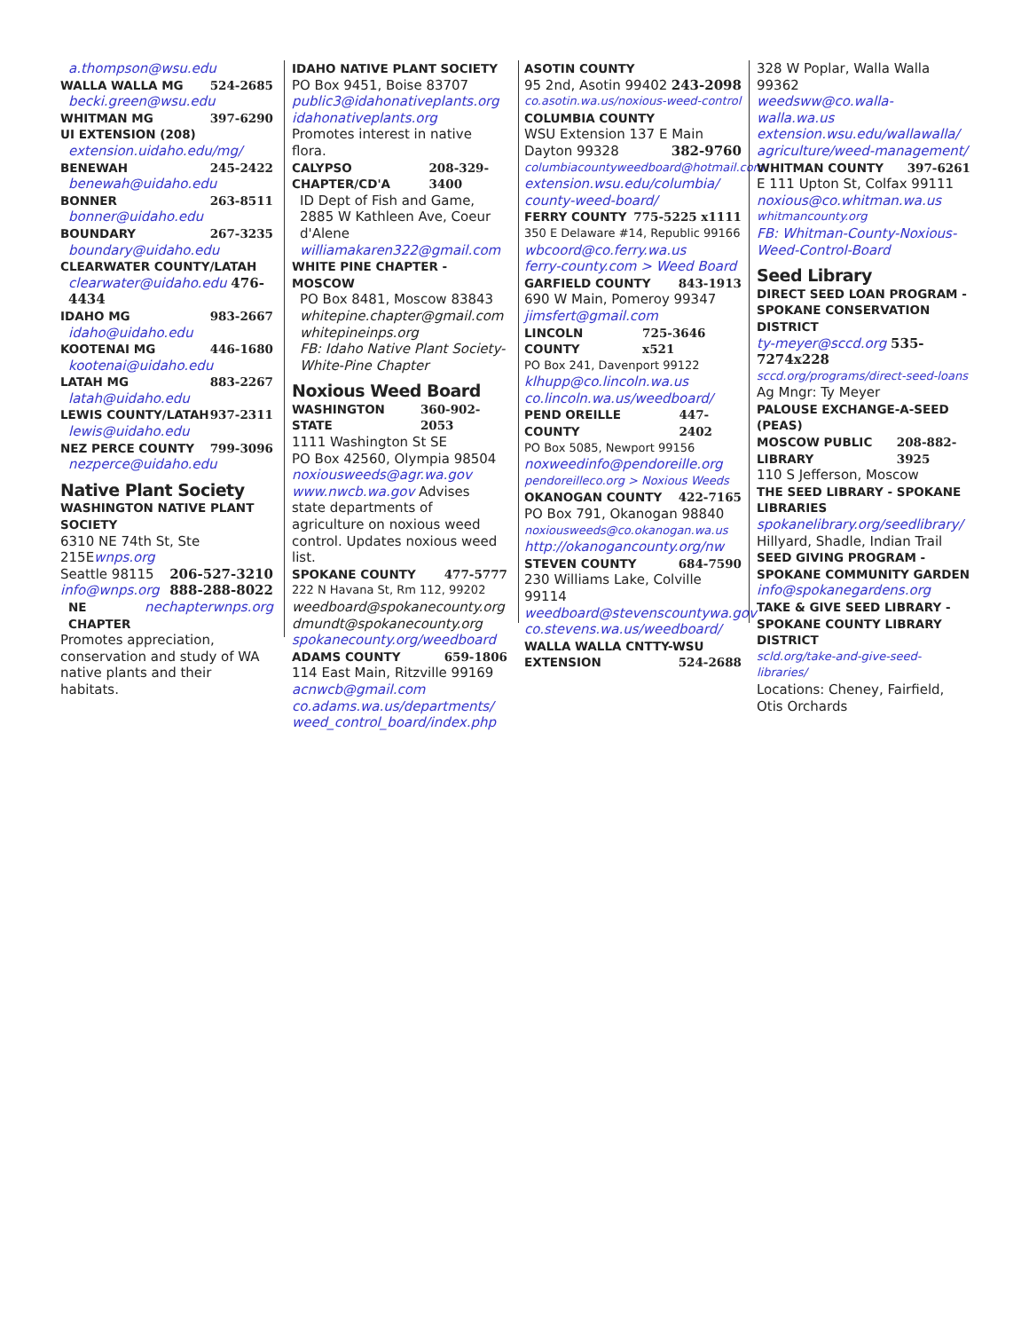a.thompson@wsu.edu
WALLA WALLA MG 524-2685
becki.green@wsu.edu
WHITMAN MG 397-6290
UI EXTENSION (208)
extension.uidaho.edu/mg/
BENEWAH 245-2422
benewah@uidaho.edu
BONNER 263-8511
bonner@uidaho.edu
BOUNDARY 267-3235
boundary@uidaho.edu
CLEARWATER COUNTY/LATAH
clearwater@uidaho.edu 476-4434
IDAHO MG 983-2667
idaho@uidaho.edu
KOOTENAI MG 446-1680
kootenai@uidaho.edu
LATAH MG 883-2267
latah@uidaho.edu
LEWIS COUNTY/LATAH 937-2311
lewis@uidaho.edu
NEZ PERCE COUNTY 799-3096
nezperce@uidaho.edu
Native Plant Society
WASHINGTON NATIVE PLANT SOCIETY
6310 NE 74th St, Ste 215Ewnps.org
Seattle 98115 206-527-3210
info@wnps.org 888-288-8022
NE CHAPTER nechapterwnps.org
Promotes appreciation, conservation and study of WA native plants and their habitats.
IDAHO NATIVE PLANT SOCIETY
PO Box 9451, Boise 83707
public3@idahonativeplants.org
idahonativeplants.org
Promotes interest in native flora.
CALYPSO CHAPTER/CD'A 208-329-3400
ID Dept of Fish and Game, 2885 W Kathleen Ave, Coeur d'Alene
williamakaren322@gmail.com
WHITE PINE CHAPTER - MOSCOW
PO Box 8481, Moscow 83843
whitepine.chapter@gmail.com
whitepineinps.org
FB: Idaho Native Plant Society-White-Pine Chapter
Noxious Weed Board
WASHINGTON STATE 360-902-2053
1111 Washington St SE
PO Box 42560, Olympia 98504
noxiousweeds@agr.wa.gov
www.nwcb.wa.gov Advises state departments of agriculture on noxious weed control. Updates noxious weed list.
SPOKANE COUNTY 477-5777
222 N Havana St, Rm 112, 99202
weedboard@spokanecounty.org
dmundt@spokanecounty.org
spokanecounty.org/weedboard
ADAMS COUNTY 659-1806
114 East Main, Ritzville 99169
acnwcb@gmail.com
co.adams.wa.us/departments/ weed_control_board/index.php
ASOTIN COUNTY
95 2nd, Asotin 99402 243-2098
co.asotin.wa.us/noxious-weed-control
COLUMBIA COUNTY
WSU Extension 137 E Main
Dayton 99328 382-9760
columbiacountyweedboard@hotmail.com
extension.wsu.edu/columbia/ county-weed-board/
FERRY COUNTY 775-5225 x1111
350 E Delaware #14, Republic 99166
wbcoord@co.ferry.wa.us
ferry-county.com > Weed Board
GARFIELD COUNTY 843-1913
690 W Main, Pomeroy 99347
jimsfert@gmail.com
LINCOLN COUNTY 725-3646 x521
PO Box 241, Davenport 99122
klhupp@co.lincoln.wa.us
co.lincoln.wa.us/weedboard/
PEND OREILLE COUNTY 447-2402
PO Box 5085, Newport 99156
noxweedinfo@pendoreille.org
pendoreilleco.org > Noxious Weeds
OKANOGAN COUNTY 422-7165
PO Box 791, Okanogan 98840
noxiousweeds@co.okanogan.wa.us
http://okanogancounty.org/nw
STEVEN COUNTY 684-7590
230 Williams Lake, Colville 99114
weedboard@stevenscountywa.gov
co.stevens.wa.us/weedboard/
WALLA WALLA CNTTY-WSU
EXTENSION 524-2688
328 W Poplar, Walla Walla 99362
weedsww@co.walla-walla.wa.us
extension.wsu.edu/wallawalla/ agriculture/weed-management/
WHITMAN COUNTY 397-6261
E 111 Upton St, Colfax 99111
noxious@co.whitman.wa.us
whitmancounty.org
FB: Whitman-County-Noxious-Weed-Control-Board
Seed Library
DIRECT SEED LOAN PROGRAM - SPOKANE CONSERVATION DISTRICT
ty-meyer@sccd.org 535-7274x228
sccd.org/programs/direct-seed-loans
Ag Mngr: Ty Meyer
PALOUSE EXCHANGE-A-SEED (PEAS)
MOSCOW PUBLIC LIBRARY 208-882-3925
110 S Jefferson, Moscow
THE SEED LIBRARY - SPOKANE LIBRARIES
spokanelibrary.org/seedlibrary/
Hillyard, Shadle, Indian Trail
SEED GIVING PROGRAM - SPOKANE COMMUNITY GARDEN
info@spokanegardens.org
TAKE & GIVE SEED LIBRARY - SPOKANE COUNTY LIBRARY DISTRICT
scld.org/take-and-give-seed-libraries/
Locations: Cheney, Fairfield, Otis Orchards